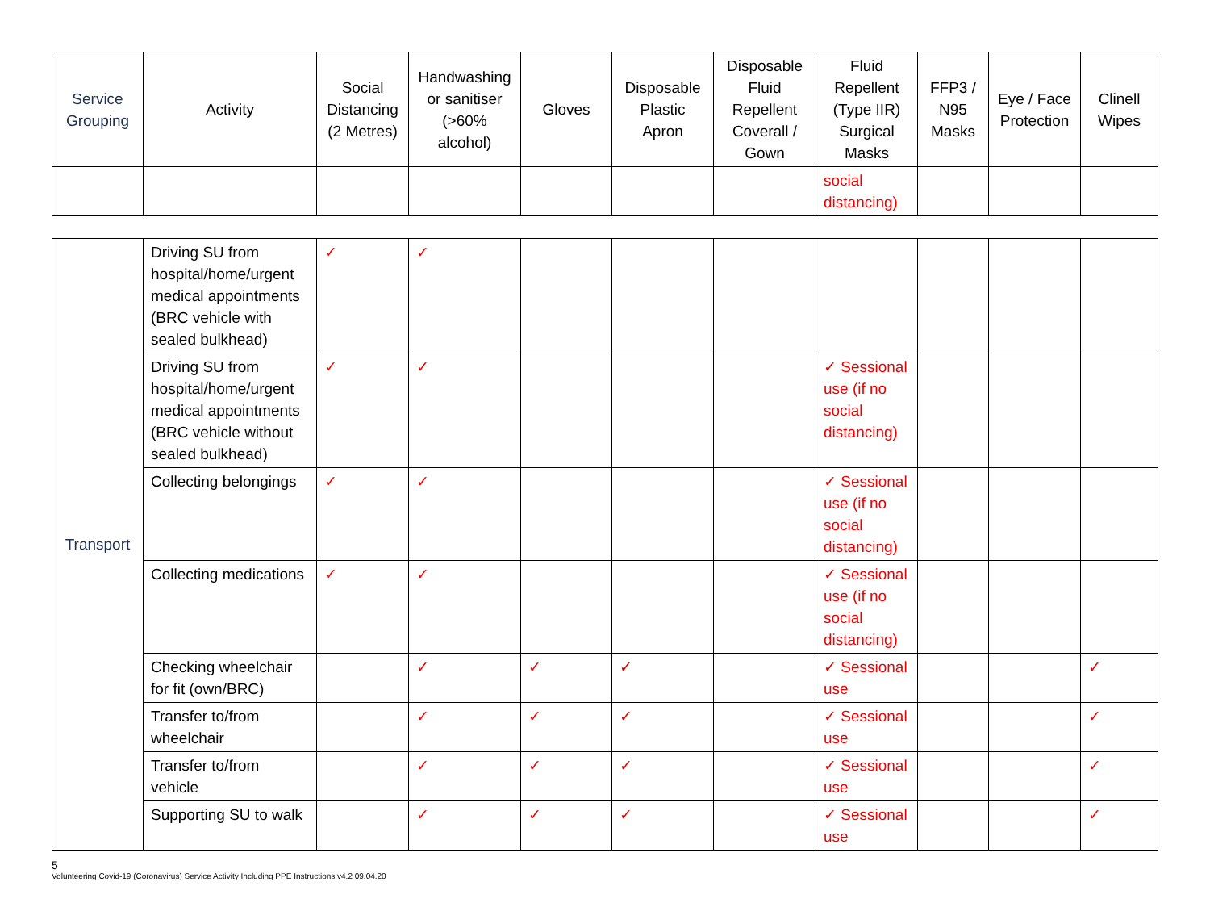| Service Grouping | Activity | Social Distancing (2 Metres) | Handwashing or sanitiser (>60% alcohol) | Gloves | Disposable Plastic Apron | Disposable Fluid Repellent Coverall / Gown | Fluid Repellent (Type IIR) Surgical Masks | FFP3 / N95 Masks | Eye / Face Protection | Clinell Wipes |
| --- | --- | --- | --- | --- | --- | --- | --- | --- | --- | --- |
| | | | | | | | social distancing) | | | |
| Transport | Driving SU from hospital/home/urgent medical appointments (BRC vehicle with sealed bulkhead) | ✓ | ✓ | | | | | | | |
| | Driving SU from hospital/home/urgent medical appointments (BRC vehicle without sealed bulkhead) | ✓ | ✓ | | | | ✓ Sessional use (if no social distancing) | | | |
| | Collecting belongings | ✓ | ✓ | | | | ✓ Sessional use (if no social distancing) | | | |
| | Collecting medications | ✓ | ✓ | | | | ✓ Sessional use (if no social distancing) | | | |
| | Checking wheelchair for fit (own/BRC) | | ✓ | ✓ | ✓ | | ✓ Sessional use | | | ✓ |
| | Transfer to/from wheelchair | | ✓ | ✓ | ✓ | | ✓ Sessional use | | | ✓ |
| | Transfer to/from vehicle | | ✓ | ✓ | ✓ | | ✓ Sessional use | | | ✓ |
| | Supporting SU to walk | | ✓ | ✓ | ✓ | | ✓ Sessional use | | | ✓ |
5
Volunteering Covid-19 (Coronavirus) Service Activity Including PPE Instructions v4.2 09.04.20